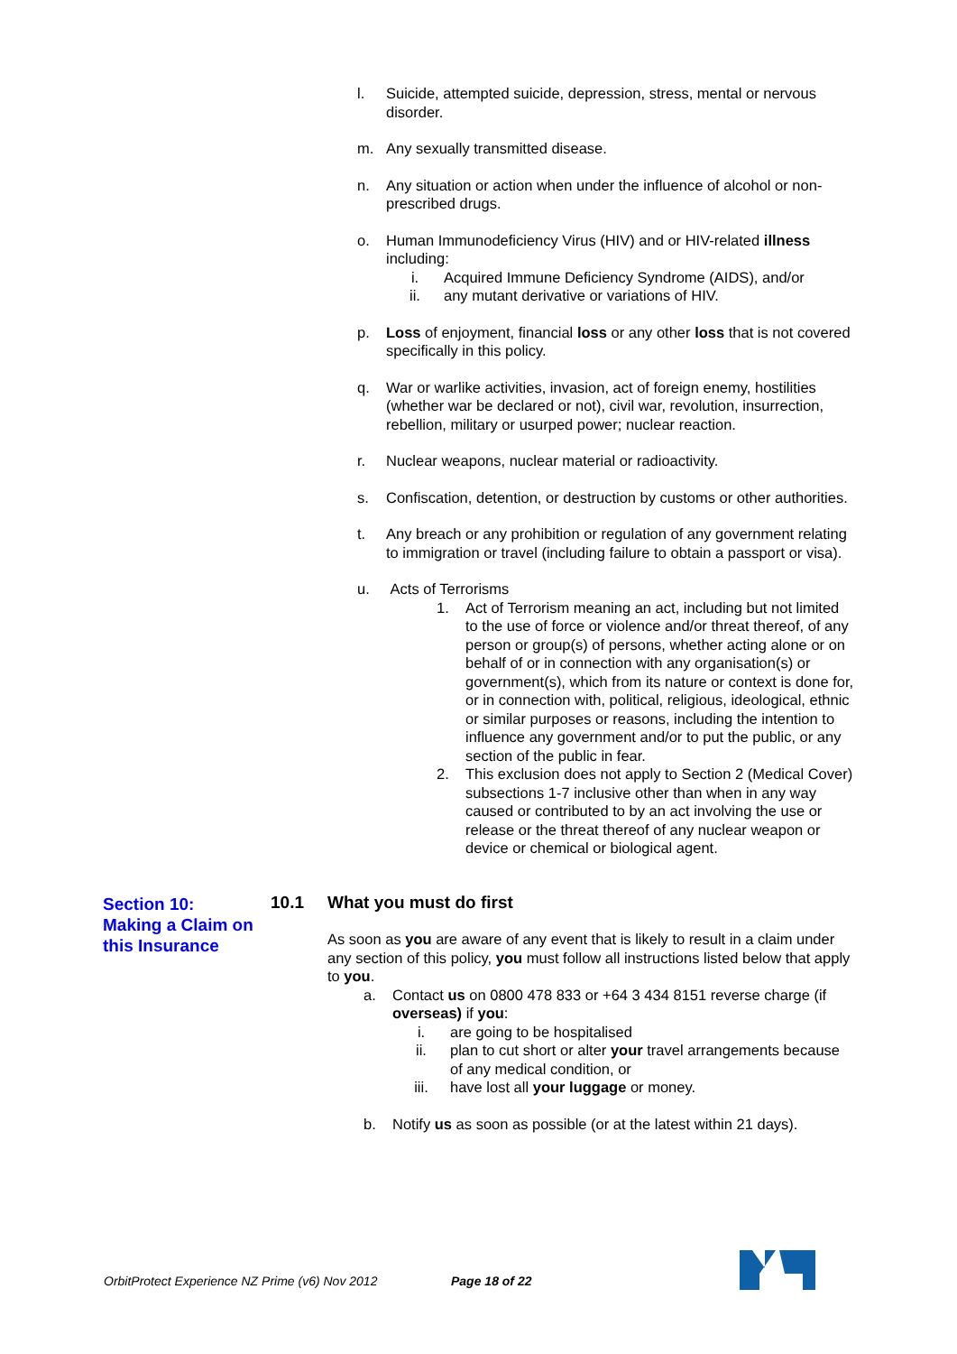l. Suicide, attempted suicide, depression, stress, mental or nervous disorder.
m. Any sexually transmitted disease.
n. Any situation or action when under the influence of alcohol or non-prescribed drugs.
o. Human Immunodeficiency Virus (HIV) and or HIV-related illness including:
i. Acquired Immune Deficiency Syndrome (AIDS), and/or
ii. any mutant derivative or variations of HIV.
p. Loss of enjoyment, financial loss or any other loss that is not covered specifically in this policy.
q. War or warlike activities, invasion, act of foreign enemy, hostilities (whether war be declared or not), civil war, revolution, insurrection, rebellion, military or usurped power; nuclear reaction.
r. Nuclear weapons, nuclear material or radioactivity.
s. Confiscation, detention, or destruction by customs or other authorities.
t. Any breach or any prohibition or regulation of any government relating to immigration or travel (including failure to obtain a passport or visa).
u. Acts of Terrorisms
1. Act of Terrorism meaning an act, including but not limited to the use of force or violence and/or threat thereof, of any person or group(s) of persons, whether acting alone or on behalf of or in connection with any organisation(s) or government(s), which from its nature or context is done for, or in connection with, political, religious, ideological, ethnic or similar purposes or reasons, including the intention to influence any government and/or to put the public, or any section of the public in fear.
2. This exclusion does not apply to Section 2 (Medical Cover) subsections 1-7 inclusive other than when in any way caused or contributed to by an act involving the use or release or the threat thereof of any nuclear weapon or device or chemical or biological agent.
Section 10:
Making a Claim on this Insurance
10.1 What you must do first
As soon as you are aware of any event that is likely to result in a claim under any section of this policy, you must follow all instructions listed below that apply to you.
a. Contact us on 0800 478 833 or +64 3 434 8151 reverse charge (if overseas) if you:
i. are going to be hospitalised
ii. plan to cut short or alter your travel arrangements because of any medical condition, or
iii. have lost all your luggage or money.
b. Notify us as soon as possible (or at the latest within 21 days).
OrbitProtect Experience NZ Prime (v6) Nov 2012 Page 18 of 22